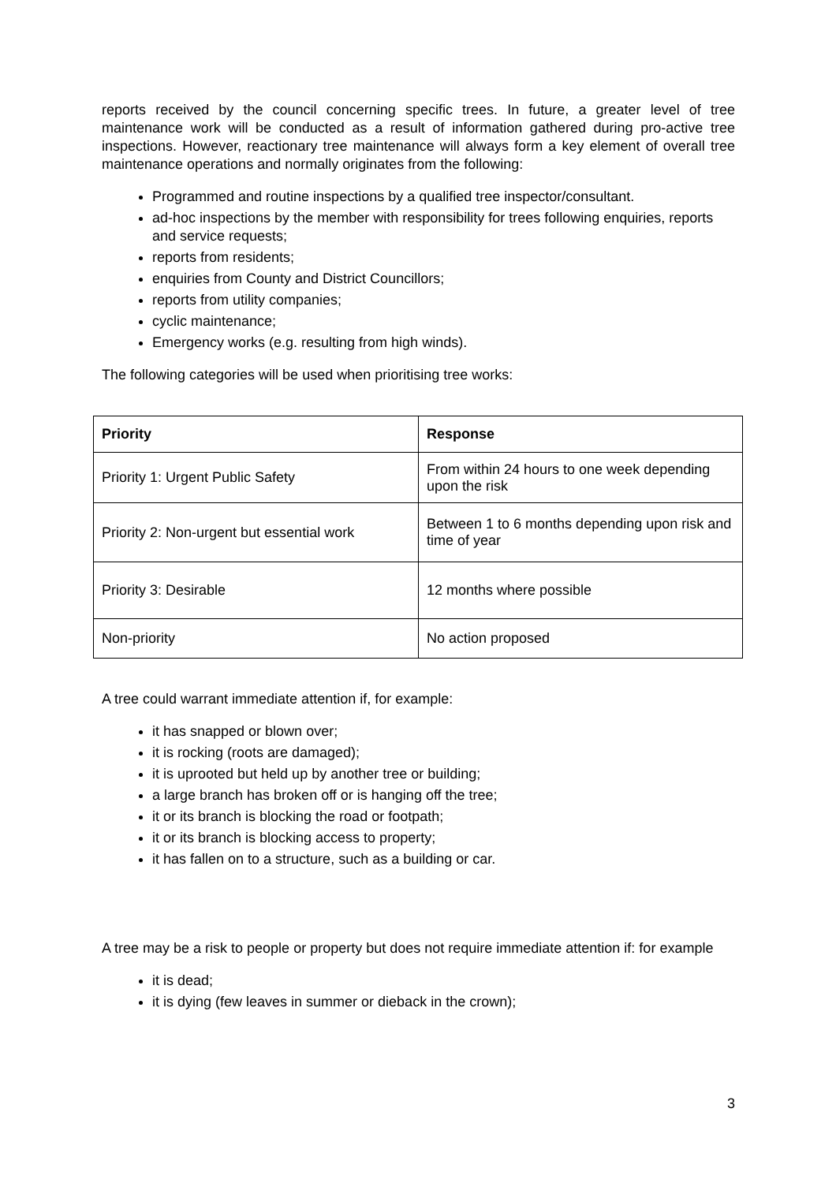reports received by the council concerning specific trees. In future, a greater level of tree maintenance work will be conducted as a result of information gathered during pro-active tree inspections. However, reactionary tree maintenance will always form a key element of overall tree maintenance operations and normally originates from the following:
Programmed and routine inspections by a qualified tree inspector/consultant.
ad-hoc inspections by the member with responsibility for trees following enquiries, reports and service requests;
reports from residents;
enquiries from County and District Councillors;
reports from utility companies;
cyclic maintenance;
Emergency works (e.g. resulting from high winds).
The following categories will be used when prioritising tree works:
| Priority | Response |
| --- | --- |
| Priority 1: Urgent Public Safety | From within 24 hours to one week depending upon the risk |
| Priority 2: Non-urgent but essential work | Between 1 to 6 months depending upon risk and time of year |
| Priority 3: Desirable | 12 months where possible |
| Non-priority | No action proposed |
A tree could warrant immediate attention if, for example:
it has snapped or blown over;
it is rocking (roots are damaged);
it is uprooted but held up by another tree or building;
a large branch has broken off or is hanging off the tree;
it or its branch is blocking the road or footpath;
it or its branch is blocking access to property;
it has fallen on to a structure, such as a building or car.
A tree may be a risk to people or property but does not require immediate attention if: for example
it is dead;
it is dying (few leaves in summer or dieback in the crown);
3